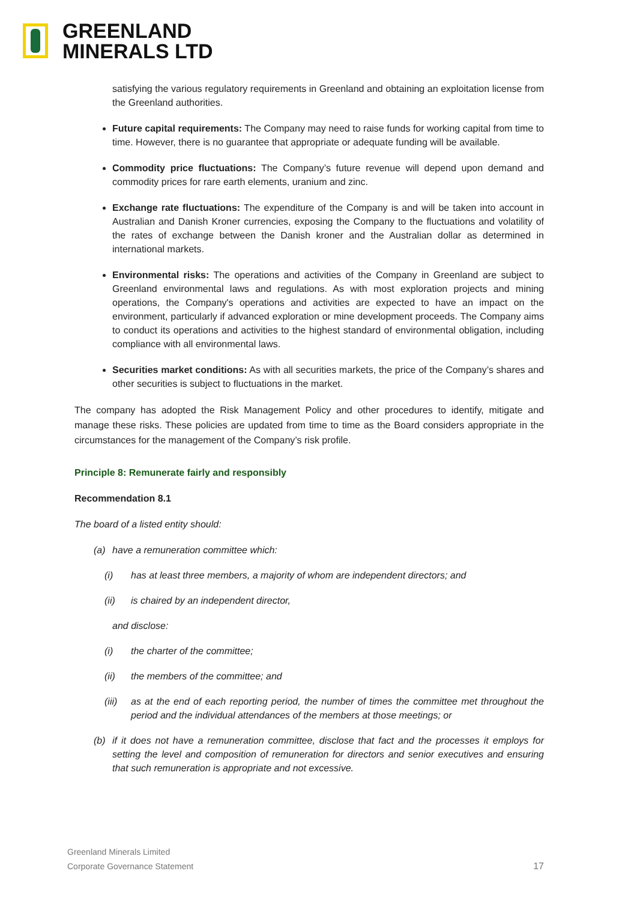GREENLAND
MINERALS LTD
satisfying the various regulatory requirements in Greenland and obtaining an exploitation license from the Greenland authorities.
Future capital requirements: The Company may need to raise funds for working capital from time to time. However, there is no guarantee that appropriate or adequate funding will be available.
Commodity price fluctuations: The Company’s future revenue will depend upon demand and commodity prices for rare earth elements, uranium and zinc.
Exchange rate fluctuations: The expenditure of the Company is and will be taken into account in Australian and Danish Kroner currencies, exposing the Company to the fluctuations and volatility of the rates of exchange between the Danish kroner and the Australian dollar as determined in international markets.
Environmental risks: The operations and activities of the Company in Greenland are subject to Greenland environmental laws and regulations. As with most exploration projects and mining operations, the Company's operations and activities are expected to have an impact on the environment, particularly if advanced exploration or mine development proceeds. The Company aims to conduct its operations and activities to the highest standard of environmental obligation, including compliance with all environmental laws.
Securities market conditions: As with all securities markets, the price of the Company’s shares and other securities is subject to fluctuations in the market.
The company has adopted the Risk Management Policy and other procedures to identify, mitigate and manage these risks. These policies are updated from time to time as the Board considers appropriate in the circumstances for the management of the Company’s risk profile.
Principle 8: Remunerate fairly and responsibly
Recommendation 8.1
The board of a listed entity should:
(a) have a remuneration committee which:
(i) has at least three members, a majority of whom are independent directors; and
(ii) is chaired by an independent director,
and disclose:
(i) the charter of the committee;
(ii) the members of the committee; and
(iii) as at the end of each reporting period, the number of times the committee met throughout the period and the individual attendances of the members at those meetings; or
(b) if it does not have a remuneration committee, disclose that fact and the processes it employs for setting the level and composition of remuneration for directors and senior executives and ensuring that such remuneration is appropriate and not excessive.
Greenland Minerals Limited
Corporate Governance Statement
17